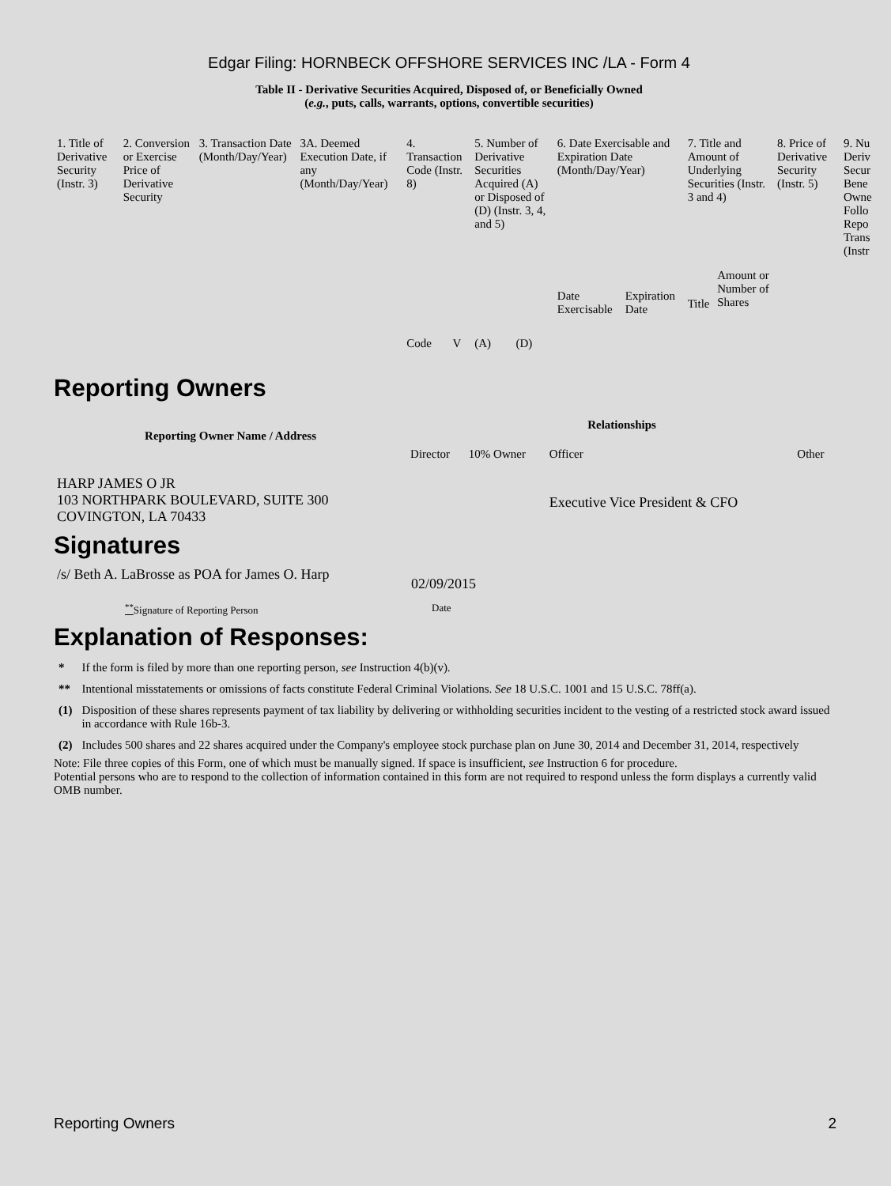Edgar Filing: HORNBECK OFFSHORE SERVICES INC /LA - Form 4
Table II - Derivative Securities Acquired, Disposed of, or Beneficially Owned
(e.g., puts, calls, warrants, options, convertible securities)
| 1. Title of Derivative Security (Instr. 3) | 2. Conversion or Exercise Price of Derivative Security | 3. Transaction Date (Month/Day/Year) | 3A. Deemed Execution Date, if any (Month/Day/Year) | 4. Transaction Code (Instr. 8) | | 5. Number of Derivative Securities Acquired (A) or Disposed of (D) (Instr. 3, 4, and 5) | | 6. Date Exercisable and Expiration Date (Month/Day/Year) | | 7. Title and Amount of Underlying Securities (Instr. 3 and 4) | | 8. Price of Derivative Security (Instr. 5) | 9. Nu Deriv Secur Bene Owne Follo Repo Trans (Instr |
| | | | | Code | V | (A) | (D) | Date Exercisable | Expiration Date | Title | Amount or Number of Shares | | |
Reporting Owners
| Reporting Owner Name / Address | Relationships | | | |
| --- | --- | --- | --- | --- |
| | Director | 10% Owner | Officer | Other |
| HARP JAMES O JR 103 NORTHPARK BOULEVARD, SUITE 300 COVINGTON, LA 70433 | | | Executive Vice President & CFO | |
Signatures
| /s/ Beth A. LaBrosse as POA for James O. Harp | 02/09/2015 |
| <sup>**</sup> Signature of Reporting Person | Date |
Explanation of Responses:
| * | If the form is filed by more than one reporting person, see Instruction 4(b)(v). |
| ** | Intentional misstatements or omissions of facts constitute Federal Criminal Violations. See 18 U.S.C. 1001 and 15 U.S.C. 78ff(a). |
| (1) | Disposition of these shares represents payment of tax liability by delivering or withholding securities incident to the vesting of a restricted stock award issued in accordance with Rule 16b-3. |
| (2) | Includes 500 shares and 22 shares acquired under the Company's employee stock purchase plan on June 30, 2014 and December 31, 2014, respectively |
Note: File three copies of this Form, one of which must be manually signed. If space is insufficient, see Instruction 6 for procedure.
Potential persons who are to respond to the collection of information contained in this form are not required to respond unless the form displays a currently valid OMB number.
Reporting Owners 2